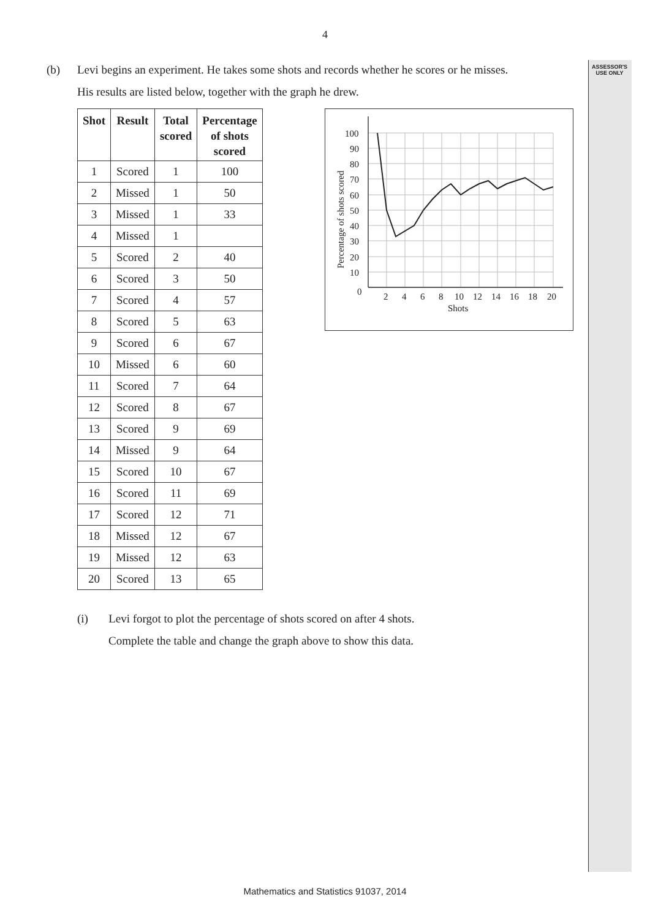4
ASSESSOR'S
USE ONLY
(b) Levi begins an experiment. He takes some shots and records whether he scores or he misses.
His results are listed below, together with the graph he drew.
| Shot | Result | Total scored | Percentage of shots scored |
| --- | --- | --- | --- |
| 1 | Scored | 1 | 100 |
| 2 | Missed | 1 | 50 |
| 3 | Missed | 1 | 33 |
| 4 | Missed | 1 | |
| 5 | Scored | 2 | 40 |
| 6 | Scored | 3 | 50 |
| 7 | Scored | 4 | 57 |
| 8 | Scored | 5 | 63 |
| 9 | Scored | 6 | 67 |
| 10 | Missed | 6 | 60 |
| 11 | Scored | 7 | 64 |
| 12 | Scored | 8 | 67 |
| 13 | Scored | 9 | 69 |
| 14 | Missed | 9 | 64 |
| 15 | Scored | 10 | 67 |
| 16 | Scored | 11 | 69 |
| 17 | Scored | 12 | 71 |
| 18 | Missed | 12 | 67 |
| 19 | Missed | 12 | 63 |
| 20 | Scored | 13 | 65 |
100
90
80
70
60
50
40
30
20
10
0
2
4
6
8
10
12
14
16
18
20
Shots
Percentage of shots scored
(i) Levi forgot to plot the percentage of shots scored on after 4 shots.
Complete the table and change the graph above to show this data.
Mathematics and Statistics 91037, 2014